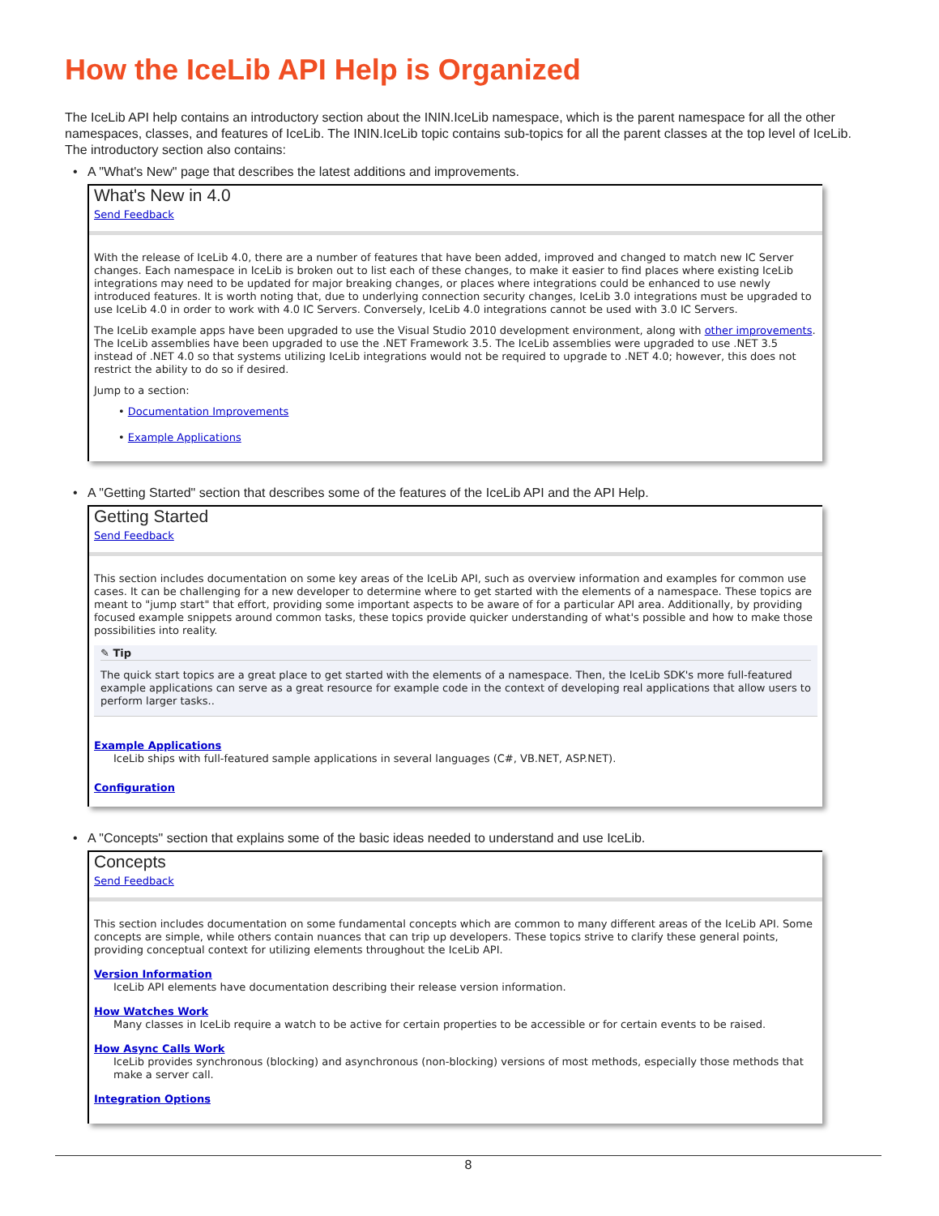How the IceLib API Help is Organized
The IceLib API help contains an introductory section about the ININ.IceLib namespace, which is the parent namespace for all the other namespaces, classes, and features of IceLib. The ININ.IceLib topic contains sub-topics for all the parent classes at the top level of IceLib. The introductory section also contains:
• A "What's New" page that describes the latest additions and improvements.
What's New in 4.0
Send Feedback
With the release of IceLib 4.0, there are a number of features that have been added, improved and changed to match new IC Server changes. Each namespace in IceLib is broken out to list each of these changes, to make it easier to find places where existing IceLib integrations may need to be updated for major breaking changes, or places where integrations could be enhanced to use newly introduced features. It is worth noting that, due to underlying connection security changes, IceLib 3.0 integrations must be upgraded to use IceLib 4.0 in order to work with 4.0 IC Servers. Conversely, IceLib 4.0 integrations cannot be used with 3.0 IC Servers.
The IceLib example apps have been upgraded to use the Visual Studio 2010 development environment, along with other improvements. The IceLib assemblies have been upgraded to use the .NET Framework 3.5. The IceLib assemblies were upgraded to use .NET 3.5 instead of .NET 4.0 so that systems utilizing IceLib integrations would not be required to upgrade to .NET 4.0; however, this does not restrict the ability to do so if desired.
Jump to a section:
• Documentation Improvements
• Example Applications
• A "Getting Started" section that describes some of the features of the IceLib API and the API Help.
Getting Started
Send Feedback
This section includes documentation on some key areas of the IceLib API, such as overview information and examples for common use cases. It can be challenging for a new developer to determine where to get started with the elements of a namespace. These topics are meant to "jump start" that effort, providing some important aspects to be aware of for a particular API area. Additionally, by providing focused example snippets around common tasks, these topics provide quicker understanding of what's possible and how to make those possibilities into reality.
✎ Tip
The quick start topics are a great place to get started with the elements of a namespace. Then, the IceLib SDK's more full-featured example applications can serve as a great resource for example code in the context of developing real applications that allow users to perform larger tasks..
Example Applications
IceLib ships with full-featured sample applications in several languages (C#, VB.NET, ASP.NET).
Configuration
• A "Concepts" section that explains some of the basic ideas needed to understand and use IceLib.
Concepts
Send Feedback
This section includes documentation on some fundamental concepts which are common to many different areas of the IceLib API. Some concepts are simple, while others contain nuances that can trip up developers. These topics strive to clarify these general points, providing conceptual context for utilizing elements throughout the IceLib API.
Version Information
IceLib API elements have documentation describing their release version information.
How Watches Work
Many classes in IceLib require a watch to be active for certain properties to be accessible or for certain events to be raised.
How Async Calls Work
IceLib provides synchronous (blocking) and asynchronous (non-blocking) versions of most methods, especially those methods that make a server call.
Integration Options
8